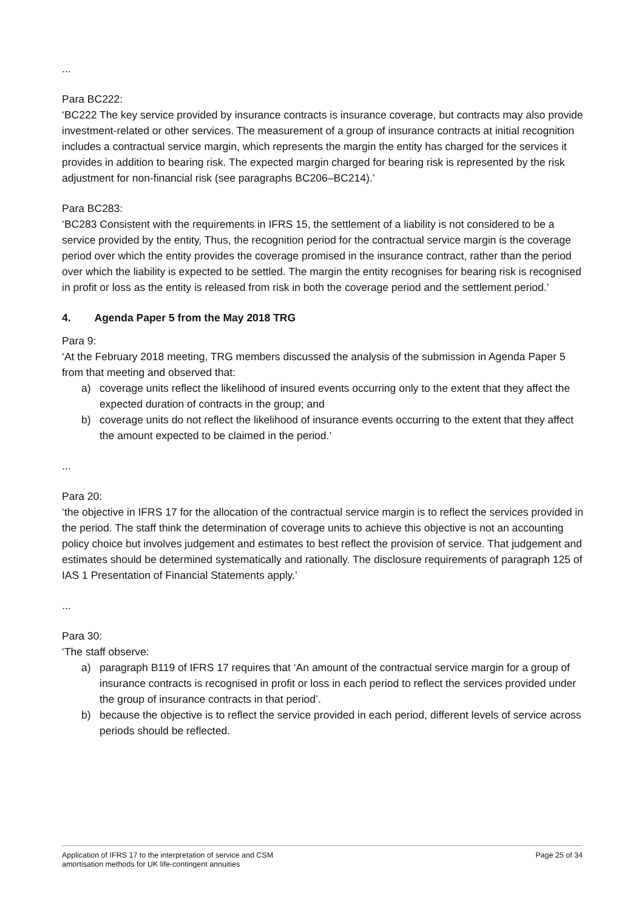...
Para BC222:
‘BC222 The key service provided by insurance contracts is insurance coverage, but contracts may also provide investment-related or other services. The measurement of a group of insurance contracts at initial recognition includes a contractual service margin, which represents the margin the entity has charged for the services it provides in addition to bearing risk. The expected margin charged for bearing risk is represented by the risk adjustment for non-financial risk (see paragraphs BC206–BC214).’
Para BC283:
‘BC283 Consistent with the requirements in IFRS 15, the settlement of a liability is not considered to be a service provided by the entity, Thus, the recognition period for the contractual service margin is the coverage period over which the entity provides the coverage promised in the insurance contract, rather than the period over which the liability is expected to be settled. The margin the entity recognises for bearing risk is recognised in profit or loss as the entity is released from risk in both the coverage period and the settlement period.’
4. Agenda Paper 5 from the May 2018 TRG
Para 9:
‘At the February 2018 meeting, TRG members discussed the analysis of the submission in Agenda Paper 5 from that meeting and observed that:
a) coverage units reflect the likelihood of insured events occurring only to the extent that they affect the expected duration of contracts in the group; and
b) coverage units do not reflect the likelihood of insurance events occurring to the extent that they affect the amount expected to be claimed in the period.’
...
Para 20:
‘the objective in IFRS 17 for the allocation of the contractual service margin is to reflect the services provided in the period. The staff think the determination of coverage units to achieve this objective is not an accounting policy choice but involves judgement and estimates to best reflect the provision of service. That judgement and estimates should be determined systematically and rationally. The disclosure requirements of paragraph 125 of IAS 1 Presentation of Financial Statements apply.’
...
Para 30:
‘The staff observe:
a) paragraph B119 of IFRS 17 requires that ‘An amount of the contractual service margin for a group of insurance contracts is recognised in profit or loss in each period to reflect the services provided under the group of insurance contracts in that period’.
b) because the objective is to reflect the service provided in each period, different levels of service across periods should be reflected.
Application of IFRS 17 to the interpretation of service and CSM
amortisation methods for UK life-contingent annuities
Page 25 of 34